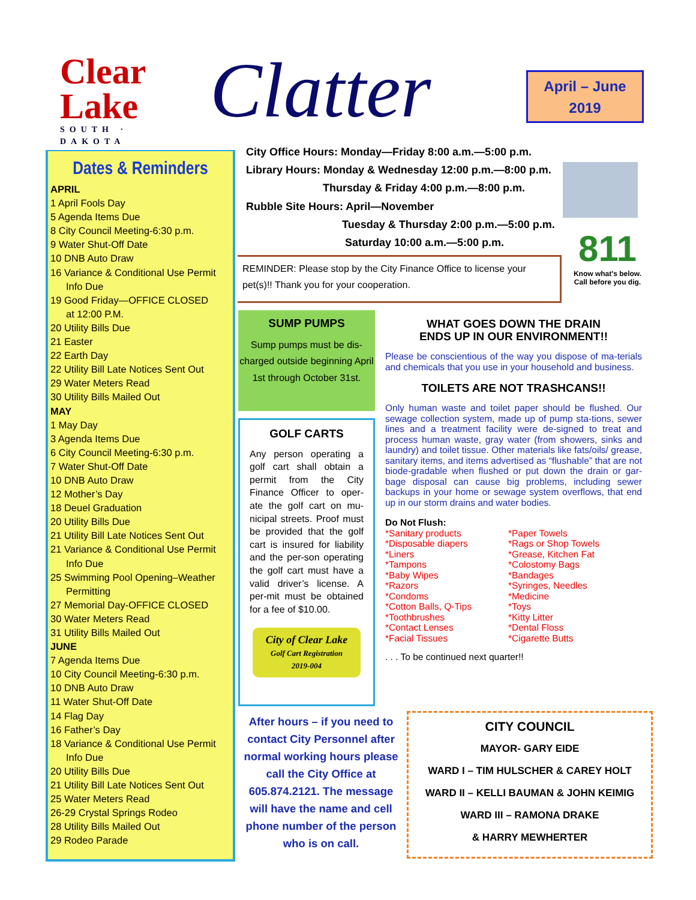Clear
Lake
SOUTH · DAKOTA
Clatter
April – June
2019
Dates & Reminders
APRIL
1 April Fools Day
5 Agenda Items Due
8 City Council Meeting-6:30 p.m.
9 Water Shut-Off Date
10 DNB Auto Draw
16 Variance & Conditional Use Permit
Info Due
19 Good Friday—OFFICE CLOSED
at 12:00 P.M.
20 Utility Bills Due
21 Easter
22 Earth Day
22 Utility Bill Late Notices Sent Out
29 Water Meters Read
30 Utility Bills Mailed Out
MAY
1 May Day
3 Agenda Items Due
6 City Council Meeting-6:30 p.m.
7 Water Shut-Off Date
10 DNB Auto Draw
12 Mother’s Day
18 Deuel Graduation
20 Utility Bills Due
21 Utility Bill Late Notices Sent Out
21 Variance & Conditional Use Permit
Info Due
25 Swimming Pool Opening–Weather
Permitting
27 Memorial Day-OFFICE CLOSED
30 Water Meters Read
31 Utility Bills Mailed Out
JUNE
7 Agenda Items Due
10 City Council Meeting-6:30 p.m.
10 DNB Auto Draw
11 Water Shut-Off Date
14 Flag Day
16 Father’s Day
18 Variance & Conditional Use Permit
Info Due
20 Utility Bills Due
21 Utility Bill Late Notices Sent Out
25 Water Meters Read
26-29 Crystal Springs Rodeo
28 Utility Bills Mailed Out
29 Rodeo Parade
City Office Hours: Monday—Friday 8:00 a.m.—5:00 p.m.
Library Hours: Monday & Wednesday 12:00 p.m.—8:00 p.m.
Thursday & Friday 4:00 p.m.—8:00 p.m.
Rubble Site Hours: April—November
Tuesday & Thursday 2:00 p.m.—5:00 p.m.
Saturday 10:00 a.m.—5:00 p.m.
811
Know what's below. Call before you dig.
REMINDER: Please stop by the City Finance Office to license your pet(s)!! Thank you for your cooperation.
SUMP PUMPS
Sump pumps must be dis-charged outside beginning April 1st through October 31st.
GOLF CARTS
Any person operating a golf cart shall obtain a permit from the City Finance Officer to oper-ate the golf cart on mu-nicipal streets. Proof must be provided that the golf cart is insured for liability and the per-son operating the golf cart must have a valid driver’s license. A per-mit must be obtained for a fee of $10.00.
City of Clear Lake
Golf Cart Registration
2019-004
After hours – if you need to contact City Personnel after normal working hours please call the City Office at 605.874.2121. The message will have the name and cell phone number of the person who is on call.
WHAT GOES DOWN THE DRAIN
ENDS UP IN OUR ENVIRONMENT!!
Please be conscientious of the way you dispose of ma-terials and chemicals that you use in your household and business.
TOILETS ARE NOT TRASHCANS!!
Only human waste and toilet paper should be flushed. Our sewage collection system, made up of pump sta-tions, sewer lines and a treatment facility were de-signed to treat and process human waste, gray water (from showers, sinks and laundry) and toilet tissue. Other materials like fats/oils/ grease, sanitary items, and items advertised as “flushable” that are not biode-gradable when flushed or put down the drain or gar-bage disposal can cause big problems, including sewer backups in your home or sewage system overflows, that end up in our storm drains and water bodies.
Do Not Flush:
*Sanitary products
*Disposable diapers
*Liners
*Tampons
*Baby Wipes
*Razors
*Condoms
*Cotton Balls, Q-Tips
*Toothbrushes
*Contact Lenses
*Facial Tissues
*Paper Towels
*Rags or Shop Towels
*Grease, Kitchen Fat
*Colostomy Bags
*Bandages
*Syringes, Needles
*Medicine
*Toys
*Kitty Litter
*Dental Floss
*Cigarette Butts
. . . To be continued next quarter!!
CITY COUNCIL
MAYOR- GARY EIDE
WARD I – TIM HULSCHER & CAREY HOLT
WARD II – KELLI BAUMAN & JOHN KEIMIG
WARD III – RAMONA DRAKE
& HARRY MEWHERTER